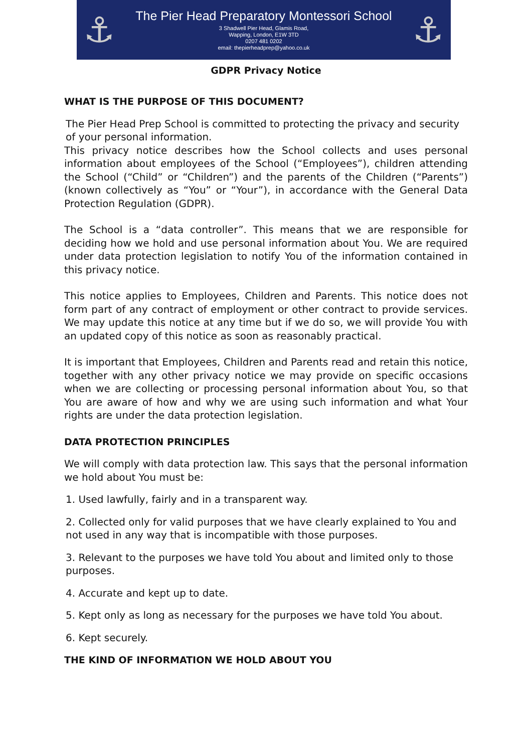⚓
The Pier Head Preparatory Montessori School
3 Shadwell Pier Head, Glamis Road,
Wapping, London, E1W 3TD
0207 481 0202
email: thepierheadprep@yahoo.co.uk
⚓
GDPR Privacy Notice
WHAT IS THE PURPOSE OF THIS DOCUMENT?
The Pier Head Prep School is committed to protecting the privacy and security of your personal information.
This privacy notice describes how the School collects and uses personal information about employees of the School (“Employees”), children attending the School (“Child” or “Children”) and the parents of the Children (“Parents”) (known collectively as “You” or “Your”), in accordance with the General Data Protection Regulation (GDPR).
The School is a “data controller”. This means that we are responsible for deciding how we hold and use personal information about You. We are required under data protection legislation to notify You of the information contained in this privacy notice.
This notice applies to Employees, Children and Parents. This notice does not form part of any contract of employment or other contract to provide services. We may update this notice at any time but if we do so, we will provide You with an updated copy of this notice as soon as reasonably practical.
It is important that Employees, Children and Parents read and retain this notice, together with any other privacy notice we may provide on specific occasions when we are collecting or processing personal information about You, so that You are aware of how and why we are using such information and what Your rights are under the data protection legislation.
DATA PROTECTION PRINCIPLES
We will comply with data protection law. This says that the personal information we hold about You must be:
1. Used lawfully, fairly and in a transparent way.
2. Collected only for valid purposes that we have clearly explained to You and not used in any way that is incompatible with those purposes.
3. Relevant to the purposes we have told You about and limited only to those purposes.
4. Accurate and kept up to date.
5. Kept only as long as necessary for the purposes we have told You about.
6. Kept securely.
THE KIND OF INFORMATION WE HOLD ABOUT YOU